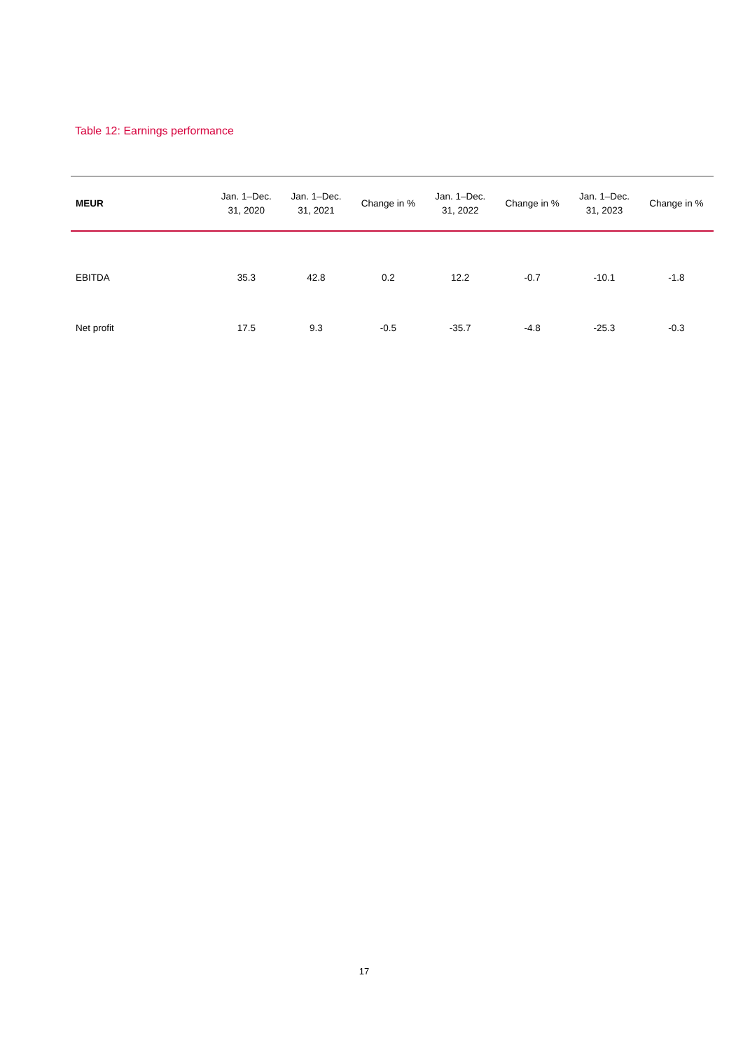Table 12: Earnings performance
| MEUR | Jan. 1–Dec. 31, 2020 | Jan. 1–Dec. 31, 2021 | Change in % | Jan. 1–Dec. 31, 2022 | Change in % | Jan. 1–Dec. 31, 2023 | Change in % |
| --- | --- | --- | --- | --- | --- | --- | --- |
| EBITDA | 35.3 | 42.8 | 0.2 | 12.2 | -0.7 | -10.1 | -1.8 |
| Net profit | 17.5 | 9.3 | -0.5 | -35.7 | -4.8 | -25.3 | -0.3 |
17